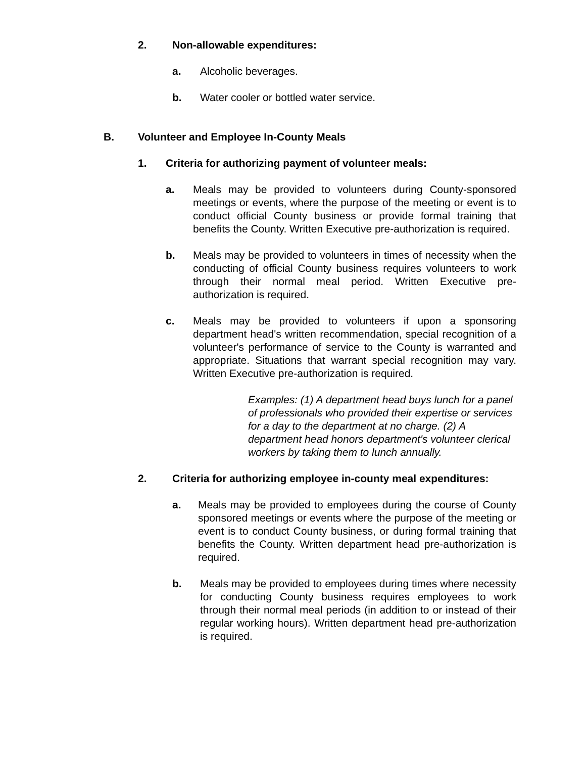2. Non-allowable expenditures:
a. Alcoholic beverages.
b. Water cooler or bottled water service.
B. Volunteer and Employee In-County Meals
1. Criteria for authorizing payment of volunteer meals:
a. Meals may be provided to volunteers during County-sponsored meetings or events, where the purpose of the meeting or event is to conduct official County business or provide formal training that benefits the County. Written Executive pre-authorization is required.
b. Meals may be provided to volunteers in times of necessity when the conducting of official County business requires volunteers to work through their normal meal period. Written Executive pre-authorization is required.
c. Meals may be provided to volunteers if upon a sponsoring department head's written recommendation, special recognition of a volunteer's performance of service to the County is warranted and appropriate. Situations that warrant special recognition may vary. Written Executive pre-authorization is required.
Examples: (1) A department head buys lunch for a panel of professionals who provided their expertise or services for a day to the department at no charge. (2) A department head honors department's volunteer clerical workers by taking them to lunch annually.
2. Criteria for authorizing employee in-county meal expenditures:
a. Meals may be provided to employees during the course of County sponsored meetings or events where the purpose of the meeting or event is to conduct County business, or during formal training that benefits the County. Written department head pre-authorization is required.
b. Meals may be provided to employees during times where necessity for conducting County business requires employees to work through their normal meal periods (in addition to or instead of their regular working hours). Written department head pre-authorization is required.